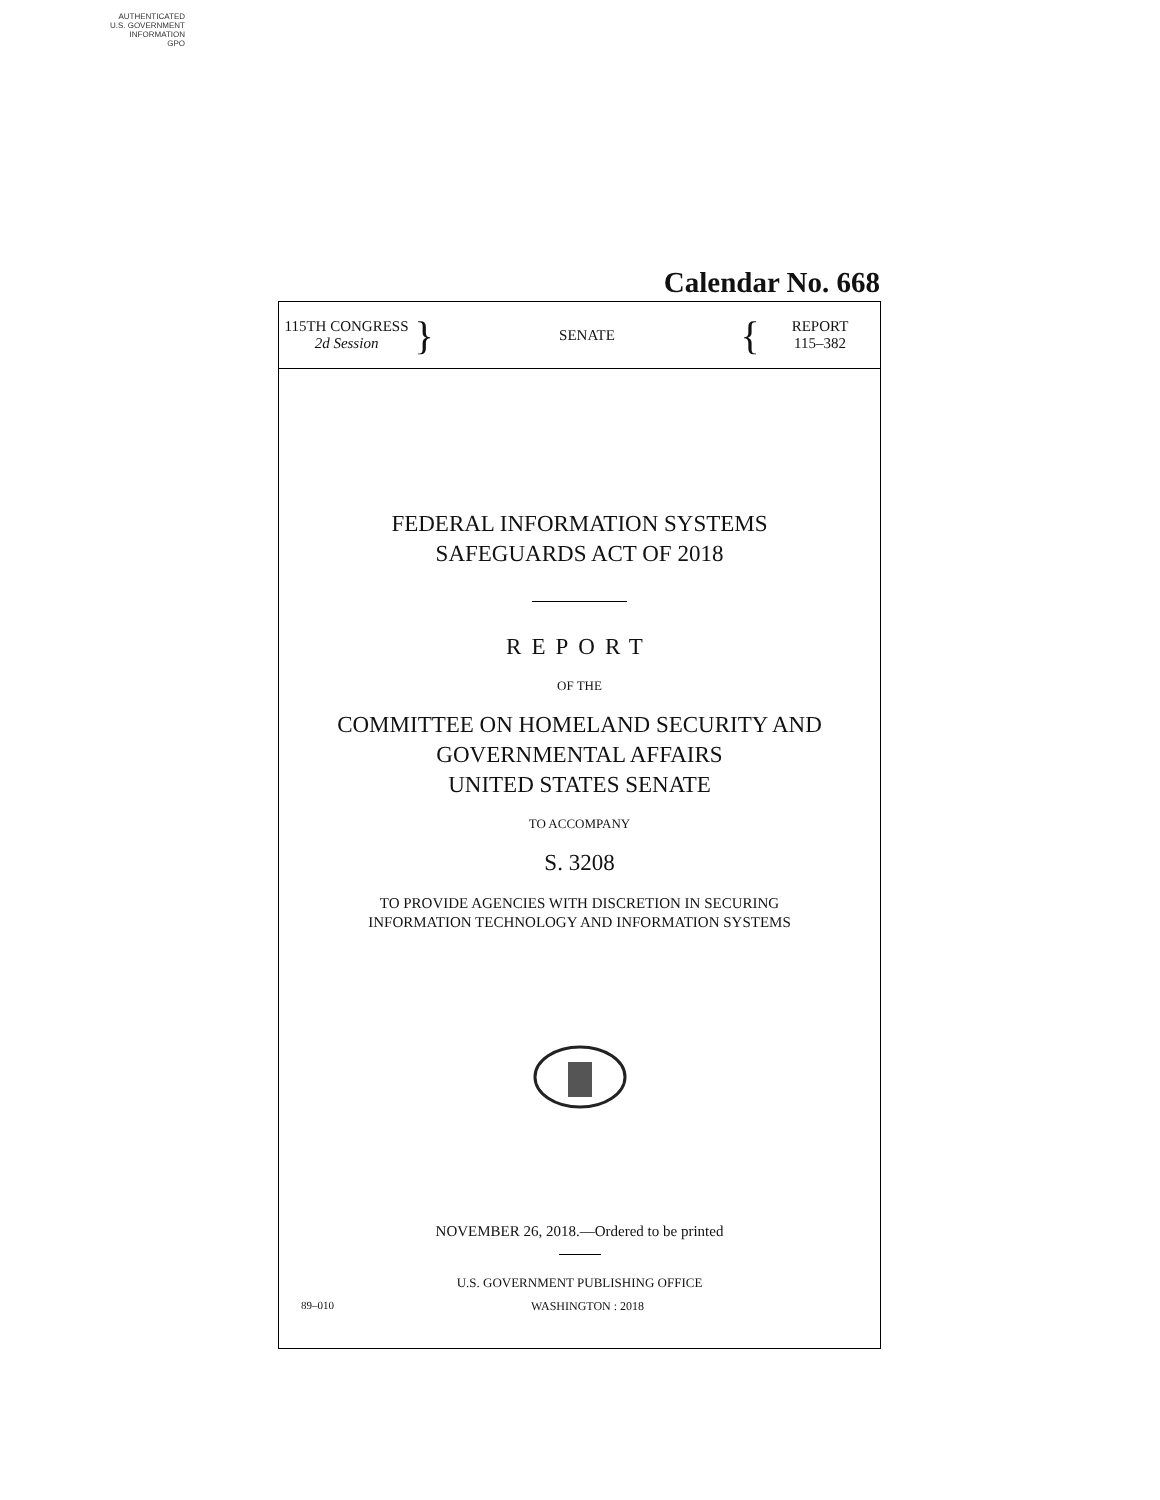AUTHENTICATED
U.S. GOVERNMENT
INFORMATION
GPO
Calendar No. 668
115TH CONGRESS
2d Session
}
SENATE
{
REPORT
115–382
FEDERAL INFORMATION SYSTEMS
SAFEGUARDS ACT OF 2018
REPORT
OF THE
COMMITTEE ON HOMELAND SECURITY AND
GOVERNMENTAL AFFAIRS
UNITED STATES SENATE
TO ACCOMPANY
S. 3208
TO PROVIDE AGENCIES WITH DISCRETION IN SECURING
INFORMATION TECHNOLOGY AND INFORMATION SYSTEMS
NOVEMBER 26, 2018.—Ordered to be printed
U.S. GOVERNMENT PUBLISHING OFFICE
89–010 WASHINGTON : 2018